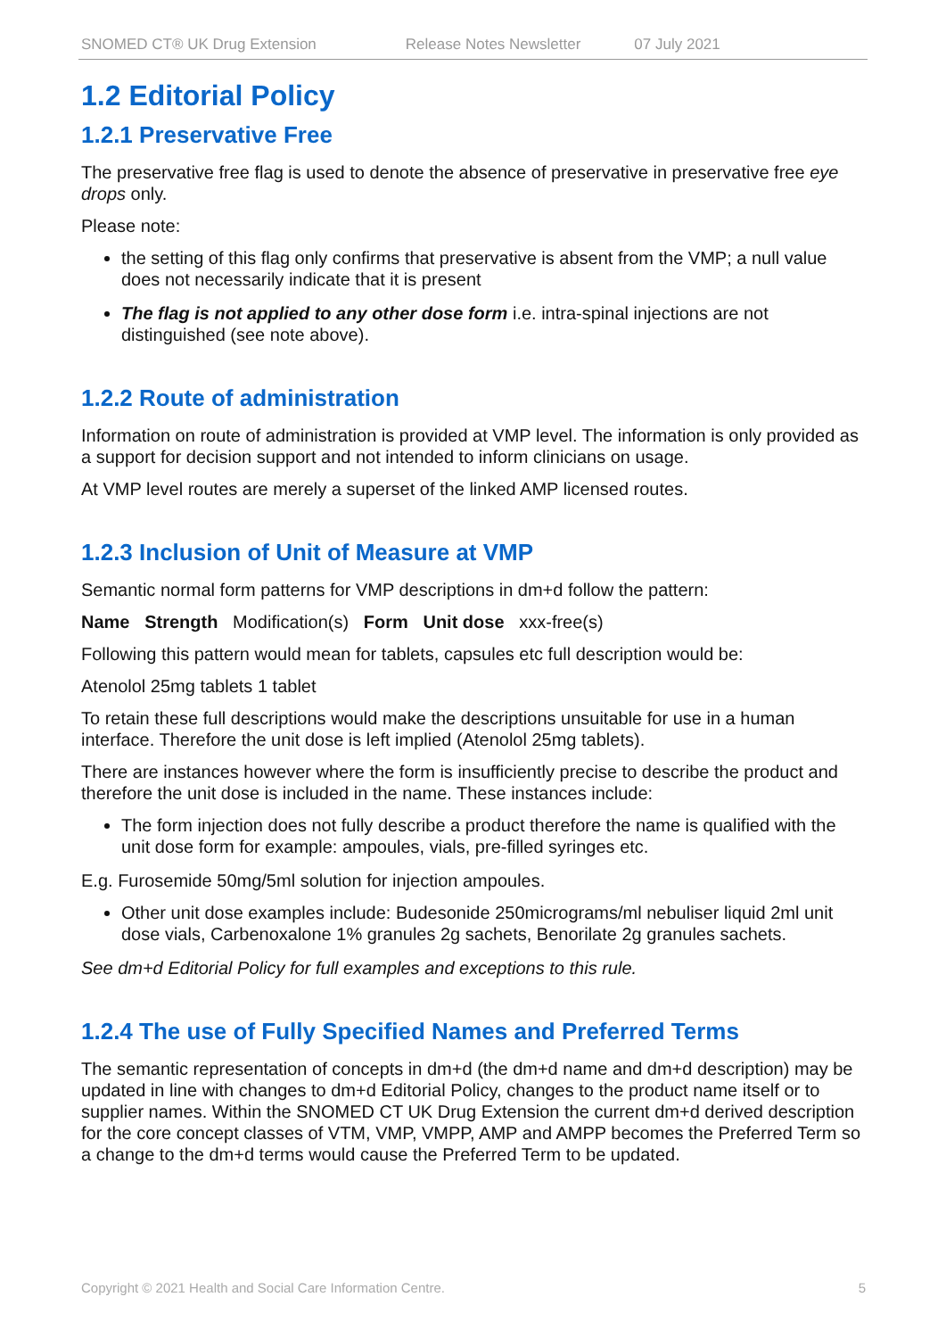SNOMED CT® UK Drug Extension Release Notes Newsletter 07 July 2021
1.2 Editorial Policy
1.2.1 Preservative Free
The preservative free flag is used to denote the absence of preservative in preservative free eye drops only.
Please note:
the setting of this flag only confirms that preservative is absent from the VMP; a null value does not necessarily indicate that it is present
The flag is not applied to any other dose form i.e. intra-spinal injections are not distinguished (see note above).
1.2.2 Route of administration
Information on route of administration is provided at VMP level. The information is only provided as a support for decision support and not intended to inform clinicians on usage.
At VMP level routes are merely a superset of the linked AMP licensed routes.
1.2.3 Inclusion of Unit of Measure at VMP
Semantic normal form patterns for VMP descriptions in dm+d follow the pattern:
Name Strength Modification(s) Form Unit dose xxx-free(s)
Following this pattern would mean for tablets, capsules etc full description would be:
Atenolol 25mg tablets 1 tablet
To retain these full descriptions would make the descriptions unsuitable for use in a human interface. Therefore the unit dose is left implied (Atenolol 25mg tablets).
There are instances however where the form is insufficiently precise to describe the product and therefore the unit dose is included in the name. These instances include:
The form injection does not fully describe a product therefore the name is qualified with the unit dose form for example: ampoules, vials, pre-filled syringes etc.
E.g. Furosemide 50mg/5ml solution for injection ampoules.
Other unit dose examples include: Budesonide 250micrograms/ml nebuliser liquid 2ml unit dose vials, Carbenoxalone 1% granules 2g sachets, Benorilate 2g granules sachets.
See dm+d Editorial Policy for full examples and exceptions to this rule.
1.2.4 The use of Fully Specified Names and Preferred Terms
The semantic representation of concepts in dm+d (the dm+d name and dm+d description) may be updated in line with changes to dm+d Editorial Policy, changes to the product name itself or to supplier names. Within the SNOMED CT UK Drug Extension the current dm+d derived description for the core concept classes of VTM, VMP, VMPP, AMP and AMPP becomes the Preferred Term so a change to the dm+d terms would cause the Preferred Term to be updated.
Copyright © 2021 Health and Social Care Information Centre. 5